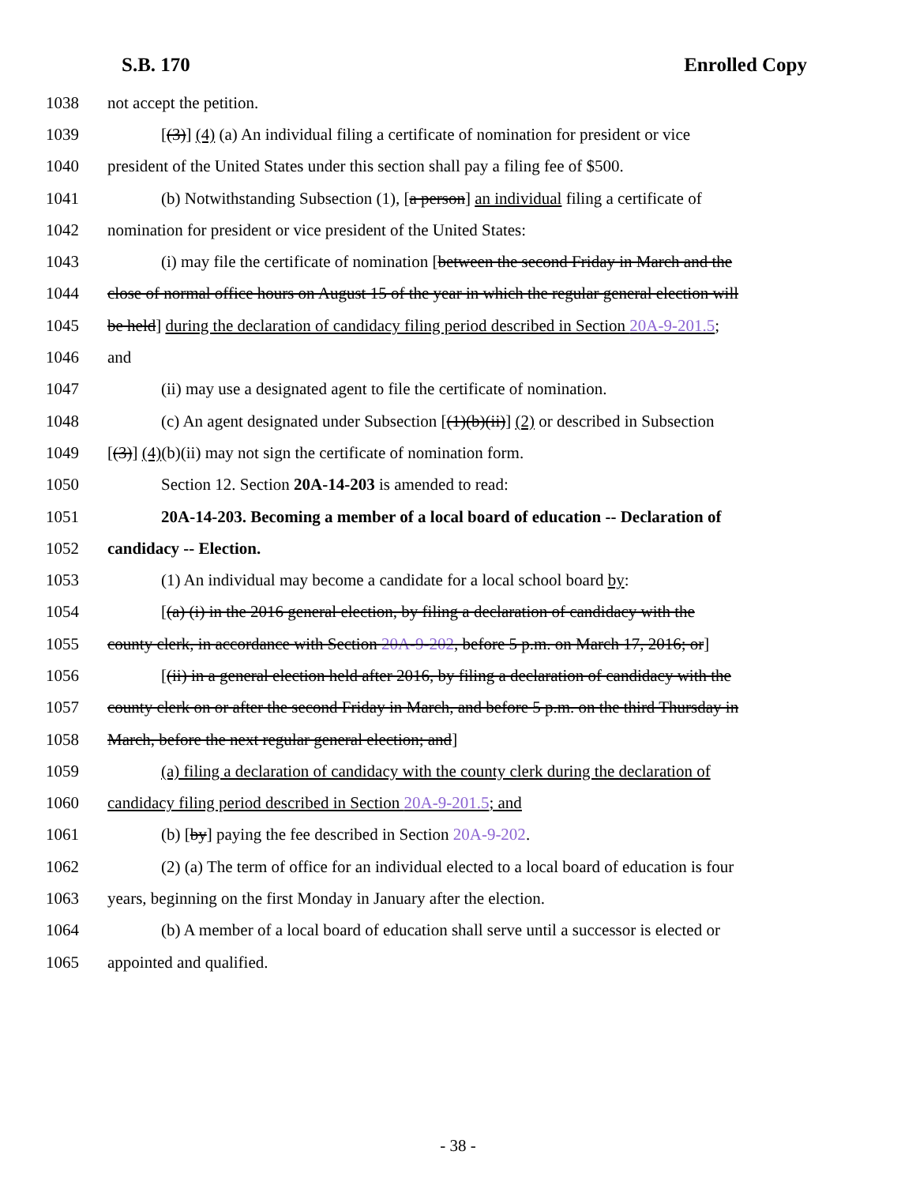S.B. 170 Enrolled Copy
1038 not accept the petition.
1039 [(3)] (4) (a) An individual filing a certificate of nomination for president or vice
1040 president of the United States under this section shall pay a filing fee of $500.
1041 (b) Notwithstanding Subsection (1), [a person] an individual filing a certificate of
1042 nomination for president or vice president of the United States:
1043 (i) may file the certificate of nomination [between the second Friday in March and the
1044 close of normal office hours on August 15 of the year in which the regular general election will
1045 be held] during the declaration of candidacy filing period described in Section 20A-9-201.5;
1046 and
1047 (ii) may use a designated agent to file the certificate of nomination.
1048 (c) An agent designated under Subsection [(1)(b)(ii)] (2) or described in Subsection
1049 [(3)] (4)(b)(ii) may not sign the certificate of nomination form.
1050 Section 12. Section 20A-14-203 is amended to read:
1051 20A-14-203. Becoming a member of a local board of education -- Declaration of
1052 candidacy -- Election.
1053 (1) An individual may become a candidate for a local school board by:
1054 [(a) (i) in the 2016 general election, by filing a declaration of candidacy with the
1055 county clerk, in accordance with Section 20A-9-202, before 5 p.m. on March 17, 2016; or]
1056 [(ii) in a general election held after 2016, by filing a declaration of candidacy with the
1057 county clerk on or after the second Friday in March, and before 5 p.m. on the third Thursday in
1058 March, before the next regular general election; and]
1059 (a) filing a declaration of candidacy with the county clerk during the declaration of
1060 candidacy filing period described in Section 20A-9-201.5; and
1061 (b) [by] paying the fee described in Section 20A-9-202.
1062 (2) (a) The term of office for an individual elected to a local board of education is four
1063 years, beginning on the first Monday in January after the election.
1064 (b) A member of a local board of education shall serve until a successor is elected or
1065 appointed and qualified.
- 38 -